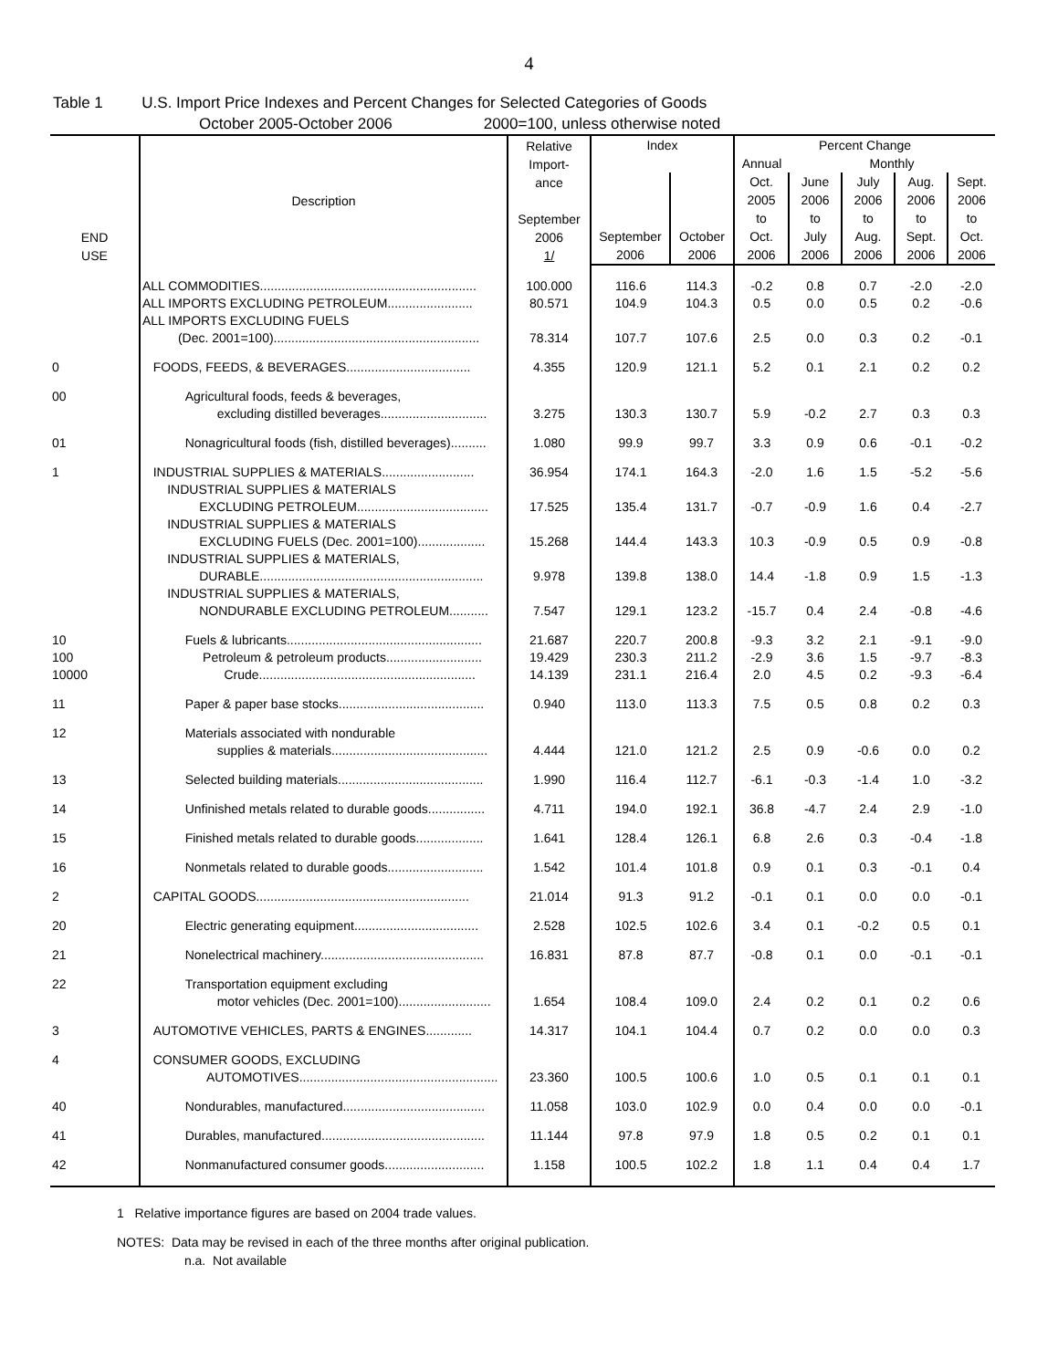4
Table 1 U.S. Import Price Indexes and Percent Changes for Selected Categories of Goods
October 2005-October 2006 2000=100, unless otherwise noted
| END USE | Description | Relative Import- ance September 2006 1/ | Index | | Percent Change | | | | |
| --- | --- | --- | --- | --- | --- | --- | --- | --- | --- |
| | | | | | Annual | Monthly | | | |
| | | | September 2006 | October 2006 | Oct. 2005 to Oct. 2006 | June 2006 to July 2006 | July 2006 to Aug. 2006 | Aug. 2006 to Sept. 2006 | Sept. 2006 to Oct. 2006 |
| | ALL COMMODITIES............................................................. | 100.000 | 116.6 | 114.3 | -0.2 | 0.8 | 0.7 | -2.0 | -2.0 |
| | ALL IMPORTS EXCLUDING PETROLEUM........................ | 80.571 | 104.9 | 104.3 | 0.5 | 0.0 | 0.5 | 0.2 | -0.6 |
| | ALL IMPORTS EXCLUDING FUELS (Dec. 2001=100).......................................................... | 78.314 | 107.7 | 107.6 | 2.5 | 0.0 | 0.3 | 0.2 | -0.1 |
| 0 | FOODS, FEEDS, & BEVERAGES................................... | 4.355 | 120.9 | 121.1 | 5.2 | 0.1 | 2.1 | 0.2 | 0.2 |
| 00 | Agricultural foods, feeds & beverages, excluding distilled beverages.............................. | 3.275 | 130.3 | 130.7 | 5.9 | -0.2 | 2.7 | 0.3 | 0.3 |
| 01 | Nonagricultural foods (fish, distilled beverages).......... | 1.080 | 99.9 | 99.7 | 3.3 | 0.9 | 0.6 | -0.1 | -0.2 |
| 1 | INDUSTRIAL SUPPLIES & MATERIALS.......................... | 36.954 | 174.1 | 164.3 | -2.0 | 1.6 | 1.5 | -5.2 | -5.6 |
| | INDUSTRIAL SUPPLIES & MATERIALS EXCLUDING PETROLEUM..................................... | 17.525 | 135.4 | 131.7 | -0.7 | -0.9 | 1.6 | 0.4 | -2.7 |
| | INDUSTRIAL SUPPLIES & MATERIALS EXCLUDING FUELS (Dec. 2001=100)................... | 15.268 | 144.4 | 143.3 | 10.3 | -0.9 | 0.5 | 0.9 | -0.8 |
| | INDUSTRIAL SUPPLIES & MATERIALS, DURABLE............................................................... | 9.978 | 139.8 | 138.0 | 14.4 | -1.8 | 0.9 | 1.5 | -1.3 |
| | INDUSTRIAL SUPPLIES & MATERIALS, NONDURABLE EXCLUDING PETROLEUM........... | 7.547 | 129.1 | 123.2 | -15.7 | 0.4 | 2.4 | -0.8 | -4.6 |
| 10 | Fuels & lubricants....................................................... | 21.687 | 220.7 | 200.8 | -9.3 | 3.2 | 2.1 | -9.1 | -9.0 |
| 100 | Petroleum & petroleum products........................... | 19.429 | 230.3 | 211.2 | -2.9 | 3.6 | 1.5 | -9.7 | -8.3 |
| 10000 | Crude............................................................. | 14.139 | 231.1 | 216.4 | 2.0 | 4.5 | 0.2 | -9.3 | -6.4 |
| 11 | Paper & paper base stocks......................................... | 0.940 | 113.0 | 113.3 | 7.5 | 0.5 | 0.8 | 0.2 | 0.3 |
| 12 | Materials associated with nondurable supplies & materials............................................ | 4.444 | 121.0 | 121.2 | 2.5 | 0.9 | -0.6 | 0.0 | 0.2 |
| 13 | Selected building materials......................................... | 1.990 | 116.4 | 112.7 | -6.1 | -0.3 | -1.4 | 1.0 | -3.2 |
| 14 | Unfinished metals related to durable goods................ | 4.711 | 194.0 | 192.1 | 36.8 | -4.7 | 2.4 | 2.9 | -1.0 |
| 15 | Finished metals related to durable goods................... | 1.641 | 128.4 | 126.1 | 6.8 | 2.6 | 0.3 | -0.4 | -1.8 |
| 16 | Nonmetals related to durable goods........................... | 1.542 | 101.4 | 101.8 | 0.9 | 0.1 | 0.3 | -0.1 | 0.4 |
| 2 | CAPITAL GOODS............................................................ | 21.014 | 91.3 | 91.2 | -0.1 | 0.1 | 0.0 | 0.0 | -0.1 |
| 20 | Electric generating equipment................................... | 2.528 | 102.5 | 102.6 | 3.4 | 0.1 | -0.2 | 0.5 | 0.1 |
| 21 | Nonelectrical machinery.............................................. | 16.831 | 87.8 | 87.7 | -0.8 | 0.1 | 0.0 | -0.1 | -0.1 |
| 22 | Transportation equipment excluding motor vehicles (Dec. 2001=100).......................... | 1.654 | 108.4 | 109.0 | 2.4 | 0.2 | 0.1 | 0.2 | 0.6 |
| 3 | AUTOMOTIVE VEHICLES, PARTS & ENGINES............. | 14.317 | 104.1 | 104.4 | 0.7 | 0.2 | 0.0 | 0.0 | 0.3 |
| 4 | CONSUMER GOODS, EXCLUDING AUTOMOTIVES........................................................ | 23.360 | 100.5 | 100.6 | 1.0 | 0.5 | 0.1 | 0.1 | 0.1 |
| 40 | Nondurables, manufactured........................................ | 11.058 | 103.0 | 102.9 | 0.0 | 0.4 | 0.0 | 0.0 | -0.1 |
| 41 | Durables, manufactured.............................................. | 11.144 | 97.8 | 97.9 | 1.8 | 0.5 | 0.2 | 0.1 | 0.1 |
| 42 | Nonmanufactured consumer goods............................ | 1.158 | 100.5 | 102.2 | 1.8 | 1.1 | 0.4 | 0.4 | 1.7 |
1 Relative importance figures are based on 2004 trade values.
NOTES: Data may be revised in each of the three months after original publication.
n.a. Not available